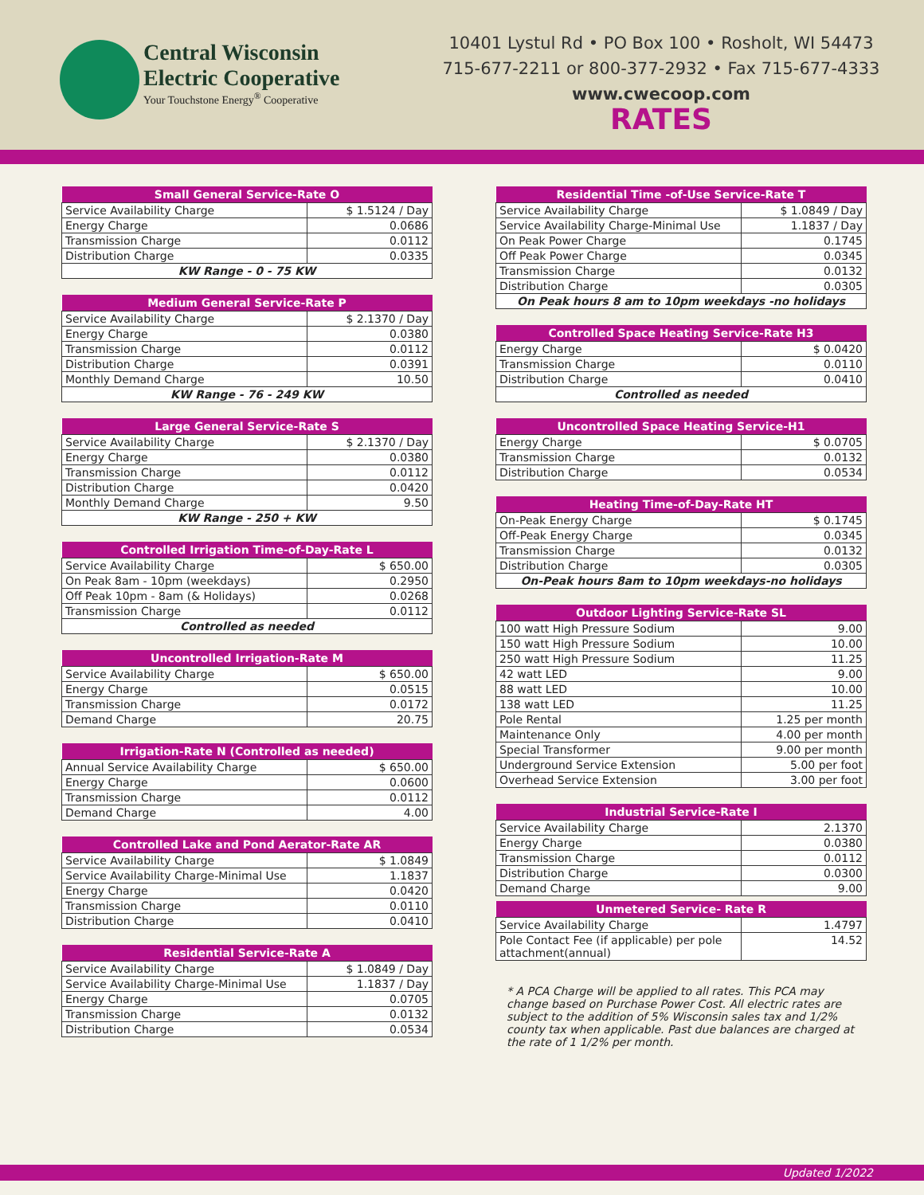Central Wisconsin
Electric Cooperative
Your Touchstone Energy<sup>®</sup> Cooperative
10401 Lystul Rd • PO Box 100 • Rosholt, WI 54473
715-677-2211 or 800-377-2932 • Fax 715-677-4333
www.cwecoop.com
RATES
| Small General Service-Rate O | |
| --- | --- |
| Service Availability Charge | $ 1.5124 / Day |
| Energy Charge | 0.0686 |
| Transmission Charge | 0.0112 |
| Distribution Charge | 0.0335 |
| KW Range - 0 - 75 KW | |
| Medium General Service-Rate P | |
| --- | --- |
| Service Availability Charge | $ 2.1370 / Day |
| Energy Charge | 0.0380 |
| Transmission Charge | 0.0112 |
| Distribution Charge | 0.0391 |
| Monthly Demand Charge | 10.50 |
| KW Range - 76 - 249 KW | |
| Large General Service-Rate S | |
| --- | --- |
| Service Availability Charge | $ 2.1370 / Day |
| Energy Charge | 0.0380 |
| Transmission Charge | 0.0112 |
| Distribution Charge | 0.0420 |
| Monthly Demand Charge | 9.50 |
| KW Range - 250 + KW | |
| Controlled Irrigation Time-of-Day-Rate L | |
| --- | --- |
| Service Availability Charge | $ 650.00 |
| On Peak 8am - 10pm (weekdays) | 0.2950 |
| Off Peak 10pm - 8am (& Holidays) | 0.0268 |
| Transmission Charge | 0.0112 |
| Controlled as needed | |
| Uncontrolled Irrigation-Rate M | |
| --- | --- |
| Service Availability Charge | $ 650.00 |
| Energy Charge | 0.0515 |
| Transmission Charge | 0.0172 |
| Demand Charge | 20.75 |
| Irrigation-Rate N (Controlled as needed) | |
| --- | --- |
| Annual Service Availability Charge | $ 650.00 |
| Energy Charge | 0.0600 |
| Transmission Charge | 0.0112 |
| Demand Charge | 4.00 |
| Controlled Lake and Pond Aerator-Rate AR | |
| --- | --- |
| Service Availability Charge | $ 1.0849 |
| Service Availability Charge-Minimal Use | 1.1837 |
| Energy Charge | 0.0420 |
| Transmission Charge | 0.0110 |
| Distribution Charge | 0.0410 |
| Residential Service-Rate A | |
| --- | --- |
| Service Availability Charge | $ 1.0849 / Day |
| Service Availability Charge-Minimal Use | 1.1837 / Day |
| Energy Charge | 0.0705 |
| Transmission Charge | 0.0132 |
| Distribution Charge | 0.0534 |
| Residential Time -of-Use Service-Rate T | |
| --- | --- |
| Service Availability Charge | $ 1.0849 / Day |
| Service Availability Charge-Minimal Use | 1.1837 / Day |
| On Peak Power Charge | 0.1745 |
| Off Peak Power Charge | 0.0345 |
| Transmission Charge | 0.0132 |
| Distribution Charge | 0.0305 |
| On Peak hours 8 am to 10pm weekdays -no holidays | |
| Controlled Space Heating Service-Rate H3 | |
| --- | --- |
| Energy Charge | $ 0.0420 |
| Transmission Charge | 0.0110 |
| Distribution Charge | 0.0410 |
| Controlled as needed | |
| Uncontrolled Space Heating Service-H1 | |
| --- | --- |
| Energy Charge | $ 0.0705 |
| Transmission Charge | 0.0132 |
| Distribution Charge | 0.0534 |
| Heating Time-of-Day-Rate HT | |
| --- | --- |
| On-Peak Energy Charge | $ 0.1745 |
| Off-Peak Energy Charge | 0.0345 |
| Transmission Charge | 0.0132 |
| Distribution Charge | 0.0305 |
| On-Peak hours 8am to 10pm weekdays-no holidays | |
| Outdoor Lighting Service-Rate SL | |
| --- | --- |
| 100 watt High Pressure Sodium | 9.00 |
| 150 watt High Pressure Sodium | 10.00 |
| 250 watt High Pressure Sodium | 11.25 |
| 42 watt LED | 9.00 |
| 88 watt LED | 10.00 |
| 138 watt LED | 11.25 |
| Pole Rental | 1.25 per month |
| Maintenance Only | 4.00 per month |
| Special Transformer | 9.00 per month |
| Underground Service Extension | 5.00 per foot |
| Overhead Service Extension | 3.00 per foot |
| Industrial Service-Rate I | |
| --- | --- |
| Service Availability Charge | 2.1370 |
| Energy Charge | 0.0380 |
| Transmission Charge | 0.0112 |
| Distribution Charge | 0.0300 |
| Demand Charge | 9.00 |
| Unmetered Service- Rate R | |
| --- | --- |
| Service Availability Charge | 1.4797 |
| Pole Contact Fee (if applicable) per pole attachment(annual) | 14.52 |
* A PCA Charge will be applied to all rates. This PCA may change based on Purchase Power Cost. All electric rates are subject to the addition of 5% Wisconsin sales tax and 1/2% county tax when applicable. Past due balances are charged at the rate of 1 1/2% per month.
Updated 1/2022